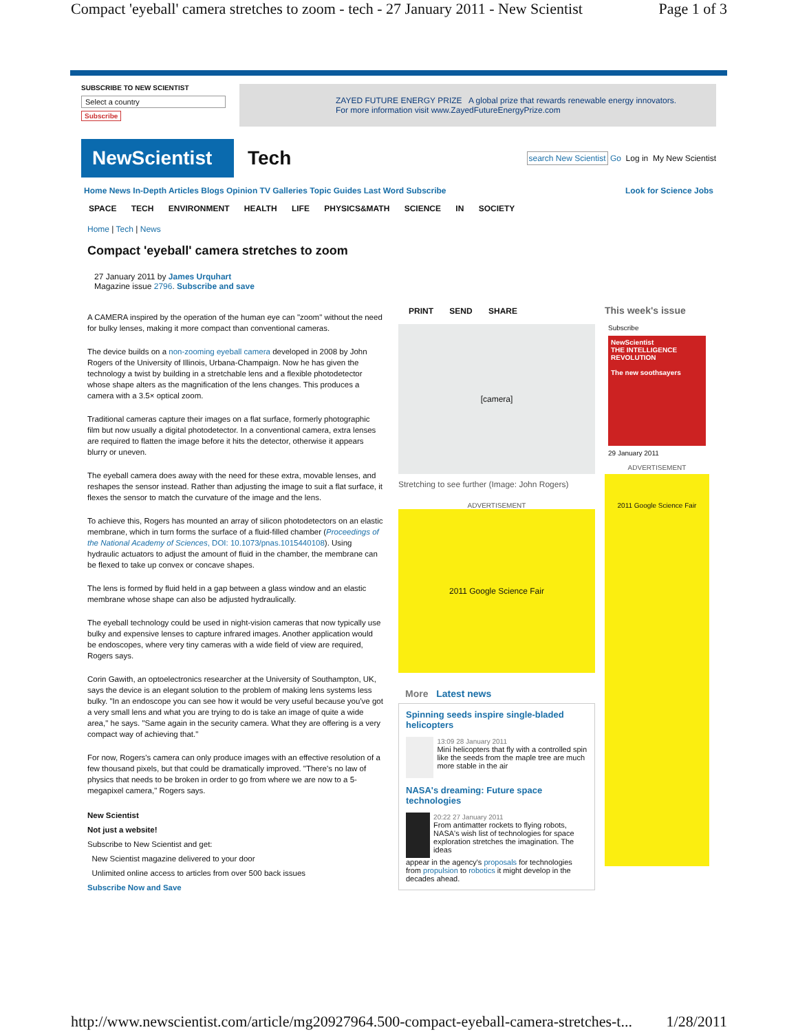Compact 'eyeball' camera stretches to zoom - tech - 27 January 2011 - New Scientist Page 1 of 3
SUBSCRIBE TO NEW SCIENTIST
Select a country
Subscribe
ZAYED FUTURE ENERGY PRIZE A global prize that rewards renewable energy innovators.
For more information visit www.ZayedFutureEnergyPrize.com
NewScientist
Tech search New Scientist Go Log in My New Scientist
Home News In-Depth Articles Blogs Opinion TV Galleries Topic Guides Last Word Subscribe Look for Science Jobs
SPACE TECH ENVIRONMENT HEALTH LIFE PHYSICS&MATH SCIENCE IN SOCIETY
Home | Tech | News
Compact 'eyeball' camera stretches to zoom
27 January 2011 by James Urquhart
Magazine issue 2796. Subscribe and save
A CAMERA inspired by the operation of the human eye can "zoom" without the need for bulky lenses, making it more compact than conventional cameras.
The device builds on a non-zooming eyeball camera developed in 2008 by John Rogers of the University of Illinois, Urbana-Champaign. Now he has given the technology a twist by building in a stretchable lens and a flexible photodetector whose shape alters as the magnification of the lens changes. This produces a camera with a 3.5× optical zoom.
Traditional cameras capture their images on a flat surface, formerly photographic film but now usually a digital photodetector. In a conventional camera, extra lenses are required to flatten the image before it hits the detector, otherwise it appears blurry or uneven.
The eyeball camera does away with the need for these extra, movable lenses, and reshapes the sensor instead. Rather than adjusting the image to suit a flat surface, it flexes the sensor to match the curvature of the image and the lens.
To achieve this, Rogers has mounted an array of silicon photodetectors on an elastic membrane, which in turn forms the surface of a fluid-filled chamber (Proceedings of the National Academy of Sciences, DOI: 10.1073/pnas.1015440108). Using hydraulic actuators to adjust the amount of fluid in the chamber, the membrane can be flexed to take up convex or concave shapes.
The lens is formed by fluid held in a gap between a glass window and an elastic membrane whose shape can also be adjusted hydraulically.
The eyeball technology could be used in night-vision cameras that now typically use bulky and expensive lenses to capture infrared images. Another application would be endoscopes, where very tiny cameras with a wide field of view are required, Rogers says.
Corin Gawith, an optoelectronics researcher at the University of Southampton, UK, says the device is an elegant solution to the problem of making lens systems less bulky. "In an endoscope you can see how it would be very useful because you've got a very small lens and what you are trying to do is take an image of quite a wide area," he says. "Same again in the security camera. What they are offering is a very compact way of achieving that."
For now, Rogers's camera can only produce images with an effective resolution of a few thousand pixels, but that could be dramatically improved. "There's no law of physics that needs to be broken in order to go from where we are now to a 5-megapixel camera," Rogers says.
New Scientist
Not just a website!
Subscribe to New Scientist and get:
New Scientist magazine delivered to your door
Unlimited online access to articles from over 500 back issues
Subscribe Now and Save
PRINT SEND SHARE
[camera]
Stretching to see further (Image: John Rogers)
ADVERTISEMENT
2011 Google Science Fair
More Latest news
Spinning seeds inspire single-bladed helicopters
13:09 28 January 2011
Mini helicopters that fly with a controlled spin like the seeds from the maple tree are much more stable in the air
NASA's dreaming: Future space technologies
20:22 27 January 2011
From antimatter rockets to flying robots, NASA's wish list of technologies for space exploration stretches the imagination. The ideas
appear in the agency's proposals for technologies from propulsion to robotics it might develop in the decades ahead.
This week's issue
Subscribe
NewScientist
THE INTELLIGENCE REVOLUTION
The new soothsayers
29 January 2011
ADVERTISEMENT
2011 Google Science Fair
http://www.newscientist.com/article/mg20927964.500-compact-eyeball-camera-stretches-t... 1/28/2011